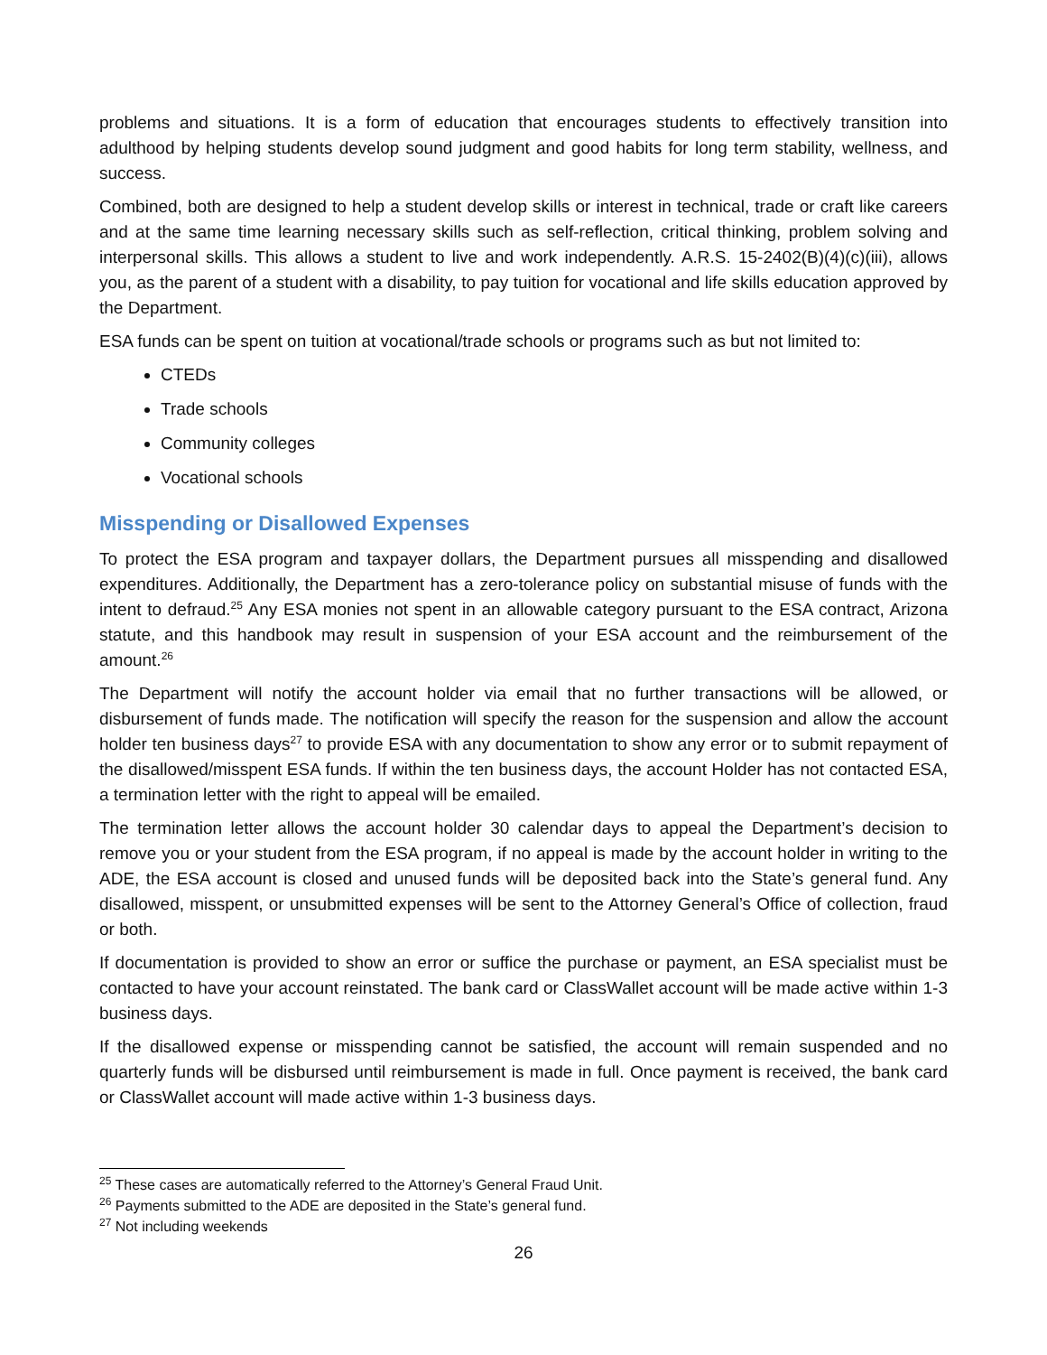problems and situations. It is a form of education that encourages students to effectively transition into adulthood by helping students develop sound judgment and good habits for long term stability, wellness, and success.
Combined, both are designed to help a student develop skills or interest in technical, trade or craft like careers and at the same time learning necessary skills such as self-reflection, critical thinking, problem solving and interpersonal skills. This allows a student to live and work independently. A.R.S. 15-2402(B)(4)(c)(iii), allows you, as the parent of a student with a disability, to pay tuition for vocational and life skills education approved by the Department.
ESA funds can be spent on tuition at vocational/trade schools or programs such as but not limited to:
CTEDs
Trade schools
Community colleges
Vocational schools
Misspending or Disallowed Expenses
To protect the ESA program and taxpayer dollars, the Department pursues all misspending and disallowed expenditures. Additionally, the Department has a zero-tolerance policy on substantial misuse of funds with the intent to defraud.<sup>25</sup> Any ESA monies not spent in an allowable category pursuant to the ESA contract, Arizona statute, and this handbook may result in suspension of your ESA account and the reimbursement of the amount.<sup>26</sup>
The Department will notify the account holder via email that no further transactions will be allowed, or disbursement of funds made. The notification will specify the reason for the suspension and allow the account holder ten business days<sup>27</sup> to provide ESA with any documentation to show any error or to submit repayment of the disallowed/misspent ESA funds. If within the ten business days, the account Holder has not contacted ESA, a termination letter with the right to appeal will be emailed.
The termination letter allows the account holder 30 calendar days to appeal the Department’s decision to remove you or your student from the ESA program, if no appeal is made by the account holder in writing to the ADE, the ESA account is closed and unused funds will be deposited back into the State’s general fund. Any disallowed, misspent, or unsubmitted expenses will be sent to the Attorney General’s Office of collection, fraud or both.
If documentation is provided to show an error or suffice the purchase or payment, an ESA specialist must be contacted to have your account reinstated. The bank card or ClassWallet account will be made active within 1-3 business days.
If the disallowed expense or misspending cannot be satisfied, the account will remain suspended and no quarterly funds will be disbursed until reimbursement is made in full. Once payment is received, the bank card or ClassWallet account will made active within 1-3 business days.
<sup>25</sup> These cases are automatically referred to the Attorney’s General Fraud Unit.
<sup>26</sup> Payments submitted to the ADE are deposited in the State’s general fund.
<sup>27</sup> Not including weekends
26